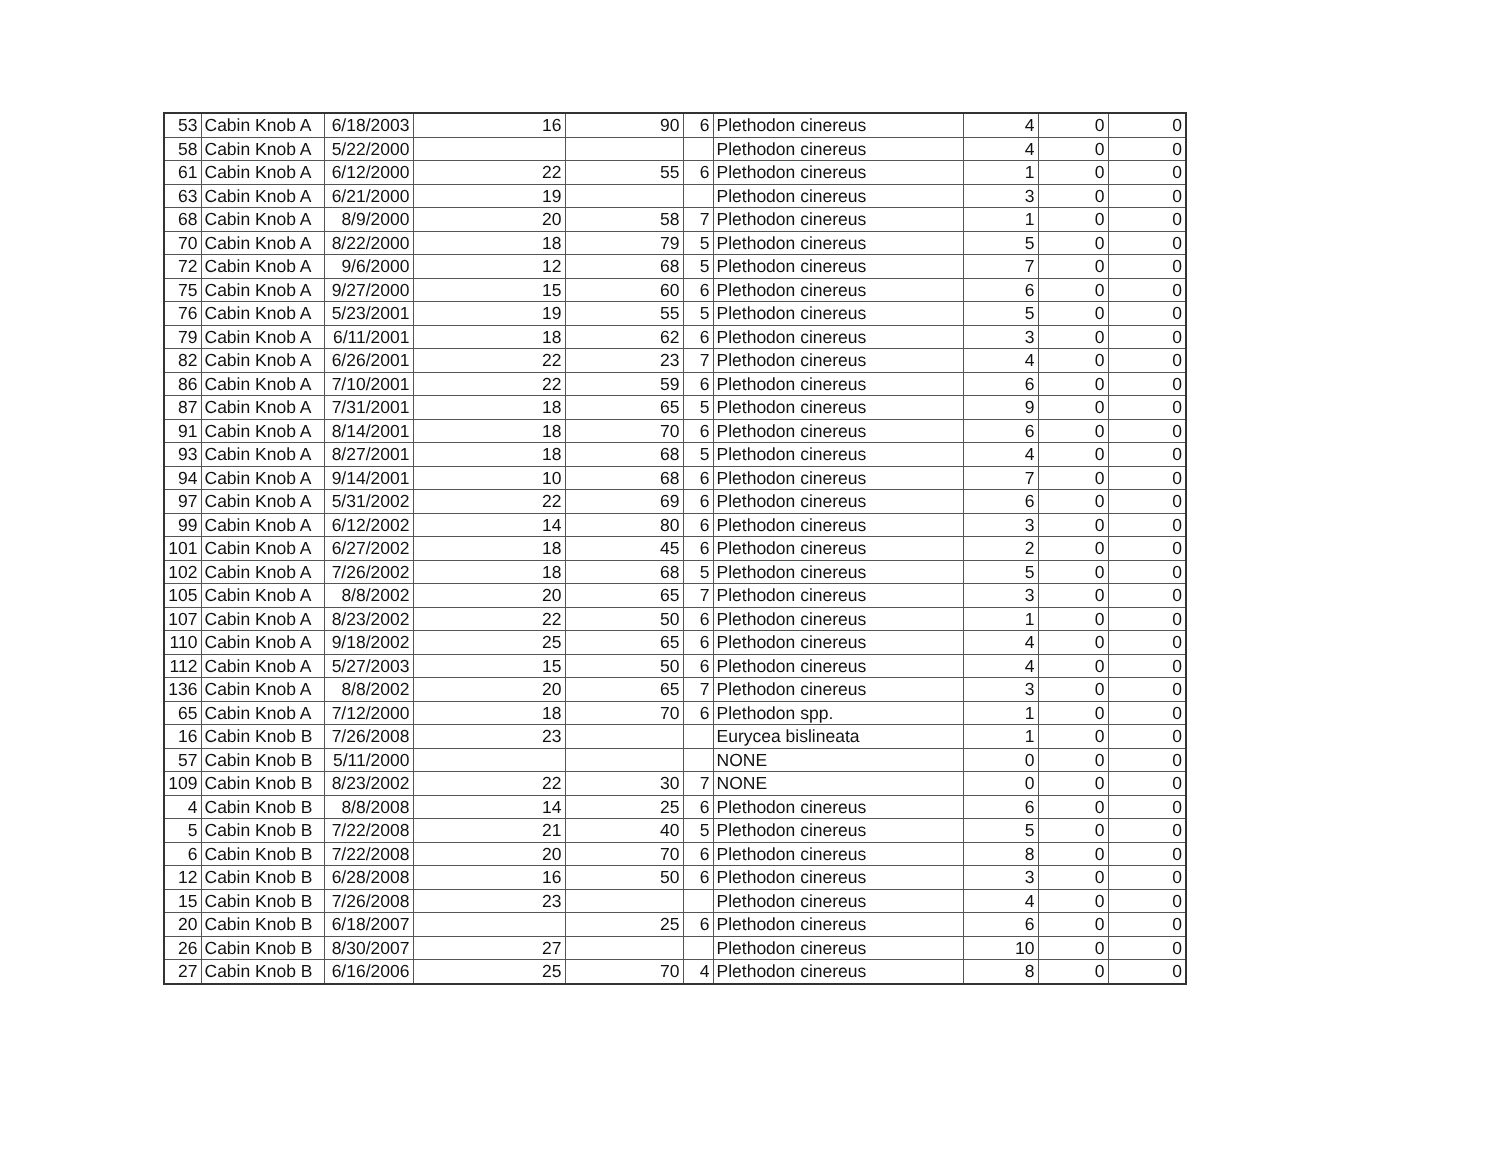| 53 | Cabin Knob A | 6/18/2003 | 16 | 90 | 6 | Plethodon cinereus | 4 | 0 | 0 |
| 58 | Cabin Knob A | 5/22/2000 | | | | Plethodon cinereus | 4 | 0 | 0 |
| 61 | Cabin Knob A | 6/12/2000 | 22 | 55 | 6 | Plethodon cinereus | 1 | 0 | 0 |
| 63 | Cabin Knob A | 6/21/2000 | 19 | | | Plethodon cinereus | 3 | 0 | 0 |
| 68 | Cabin Knob A | 8/9/2000 | 20 | 58 | 7 | Plethodon cinereus | 1 | 0 | 0 |
| 70 | Cabin Knob A | 8/22/2000 | 18 | 79 | 5 | Plethodon cinereus | 5 | 0 | 0 |
| 72 | Cabin Knob A | 9/6/2000 | 12 | 68 | 5 | Plethodon cinereus | 7 | 0 | 0 |
| 75 | Cabin Knob A | 9/27/2000 | 15 | 60 | 6 | Plethodon cinereus | 6 | 0 | 0 |
| 76 | Cabin Knob A | 5/23/2001 | 19 | 55 | 5 | Plethodon cinereus | 5 | 0 | 0 |
| 79 | Cabin Knob A | 6/11/2001 | 18 | 62 | 6 | Plethodon cinereus | 3 | 0 | 0 |
| 82 | Cabin Knob A | 6/26/2001 | 22 | 23 | 7 | Plethodon cinereus | 4 | 0 | 0 |
| 86 | Cabin Knob A | 7/10/2001 | 22 | 59 | 6 | Plethodon cinereus | 6 | 0 | 0 |
| 87 | Cabin Knob A | 7/31/2001 | 18 | 65 | 5 | Plethodon cinereus | 9 | 0 | 0 |
| 91 | Cabin Knob A | 8/14/2001 | 18 | 70 | 6 | Plethodon cinereus | 6 | 0 | 0 |
| 93 | Cabin Knob A | 8/27/2001 | 18 | 68 | 5 | Plethodon cinereus | 4 | 0 | 0 |
| 94 | Cabin Knob A | 9/14/2001 | 10 | 68 | 6 | Plethodon cinereus | 7 | 0 | 0 |
| 97 | Cabin Knob A | 5/31/2002 | 22 | 69 | 6 | Plethodon cinereus | 6 | 0 | 0 |
| 99 | Cabin Knob A | 6/12/2002 | 14 | 80 | 6 | Plethodon cinereus | 3 | 0 | 0 |
| 101 | Cabin Knob A | 6/27/2002 | 18 | 45 | 6 | Plethodon cinereus | 2 | 0 | 0 |
| 102 | Cabin Knob A | 7/26/2002 | 18 | 68 | 5 | Plethodon cinereus | 5 | 0 | 0 |
| 105 | Cabin Knob A | 8/8/2002 | 20 | 65 | 7 | Plethodon cinereus | 3 | 0 | 0 |
| 107 | Cabin Knob A | 8/23/2002 | 22 | 50 | 6 | Plethodon cinereus | 1 | 0 | 0 |
| 110 | Cabin Knob A | 9/18/2002 | 25 | 65 | 6 | Plethodon cinereus | 4 | 0 | 0 |
| 112 | Cabin Knob A | 5/27/2003 | 15 | 50 | 6 | Plethodon cinereus | 4 | 0 | 0 |
| 136 | Cabin Knob A | 8/8/2002 | 20 | 65 | 7 | Plethodon cinereus | 3 | 0 | 0 |
| 65 | Cabin Knob A | 7/12/2000 | 18 | 70 | 6 | Plethodon spp. | 1 | 0 | 0 |
| 16 | Cabin Knob B | 7/26/2008 | 23 | | | Eurycea bislineata | 1 | 0 | 0 |
| 57 | Cabin Knob B | 5/11/2000 | | | | NONE | 0 | 0 | 0 |
| 109 | Cabin Knob B | 8/23/2002 | 22 | 30 | 7 | NONE | 0 | 0 | 0 |
| 4 | Cabin Knob B | 8/8/2008 | 14 | 25 | 6 | Plethodon cinereus | 6 | 0 | 0 |
| 5 | Cabin Knob B | 7/22/2008 | 21 | 40 | 5 | Plethodon cinereus | 5 | 0 | 0 |
| 6 | Cabin Knob B | 7/22/2008 | 20 | 70 | 6 | Plethodon cinereus | 8 | 0 | 0 |
| 12 | Cabin Knob B | 6/28/2008 | 16 | 50 | 6 | Plethodon cinereus | 3 | 0 | 0 |
| 15 | Cabin Knob B | 7/26/2008 | 23 | | | Plethodon cinereus | 4 | 0 | 0 |
| 20 | Cabin Knob B | 6/18/2007 | | 25 | 6 | Plethodon cinereus | 6 | 0 | 0 |
| 26 | Cabin Knob B | 8/30/2007 | 27 | | | Plethodon cinereus | 10 | 0 | 0 |
| 27 | Cabin Knob B | 6/16/2006 | 25 | 70 | 4 | Plethodon cinereus | 8 | 0 | 0 |